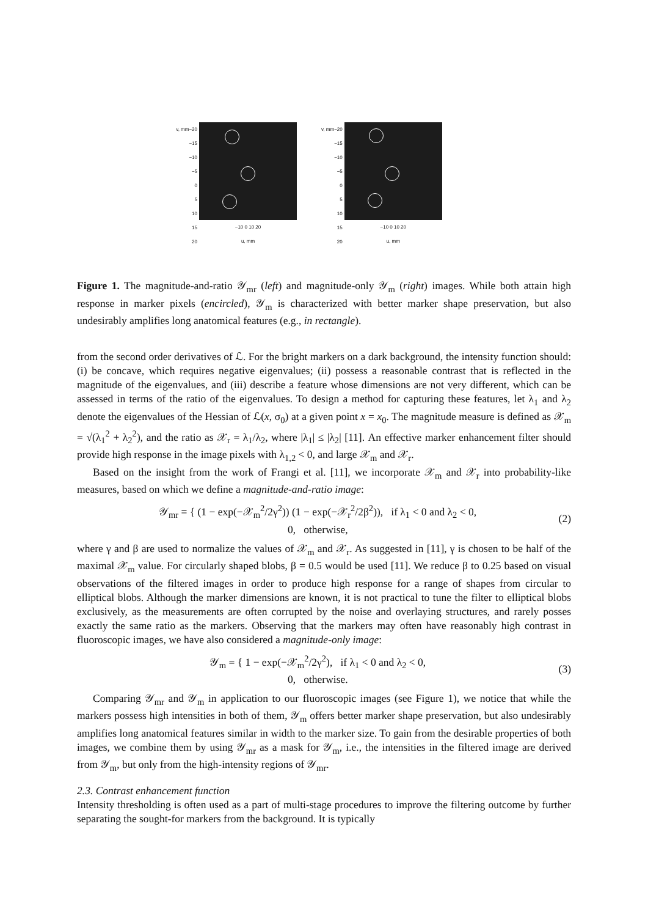v, mm
−20
−15
−10
−5
0
5
10
15
20
−10 0 10 20
u, mm
v, mm
−20
−15
−10
−5
0
5
10
15
20
−10 0 10 20
u, mm
Figure 1. The magnitude-and-ratio 𝒴<sub>mr</sub> (left) and magnitude-only 𝒴<sub>m</sub> (right) images. While both attain high response in marker pixels (encircled), 𝒴<sub>m</sub> is characterized with better marker shape preservation, but also undesirably amplifies long anatomical features (e.g., in rectangle).
from the second order derivatives of ℒ. For the bright markers on a dark background, the intensity function should: (i) be concave, which requires negative eigenvalues; (ii) possess a reasonable contrast that is reflected in the magnitude of the eigenvalues, and (iii) describe a feature whose dimensions are not very different, which can be assessed in terms of the ratio of the eigenvalues. To design a method for capturing these features, let λ<sub>1</sub> and λ<sub>2</sub> denote the eigenvalues of the Hessian of ℒ(x, σ<sub>0</sub>) at a given point x = x<sub>0</sub>. The magnitude measure is defined as 𝒳<sub>m</sub> = √(λ<sub>1</sub><sup>2</sup> + λ<sub>2</sub><sup>2</sup>), and the ratio as 𝒳<sub>r</sub> = λ<sub>1</sub>/λ<sub>2</sub>, where |λ<sub>1</sub>| ≤ |λ<sub>2</sub>| [11]. An effective marker enhancement filter should provide high response in the image pixels with λ<sub>1,2</sub> < 0, and large 𝒳<sub>m</sub> and 𝒳<sub>r</sub>.
Based on the insight from the work of Frangi et al. [11], we incorporate 𝒳<sub>m</sub> and 𝒳<sub>r</sub> into probability-like measures, based on which we define a magnitude-and-ratio image:
𝒴<sub>mr</sub> = { (1 − exp(−𝒳<sub>m</sub><sup>2</sup>/2γ<sup>2</sup>)) (1 − exp(−𝒳<sub>r</sub><sup>2</sup>/2β<sup>2</sup>)), if λ<sub>1</sub> < 0 and λ<sub>2</sub> < 0,
0, otherwise, (2)
where γ and β are used to normalize the values of 𝒳<sub>m</sub> and 𝒳<sub>r</sub>. As suggested in [11], γ is chosen to be half of the maximal 𝒳<sub>m</sub> value. For circularly shaped blobs, β = 0.5 would be used [11]. We reduce β to 0.25 based on visual observations of the filtered images in order to produce high response for a range of shapes from circular to elliptical blobs. Although the marker dimensions are known, it is not practical to tune the filter to elliptical blobs exclusively, as the measurements are often corrupted by the noise and overlaying structures, and rarely posses exactly the same ratio as the markers. Observing that the markers may often have reasonably high contrast in fluoroscopic images, we have also considered a magnitude-only image:
𝒴<sub>m</sub> = { 1 − exp(−𝒳<sub>m</sub><sup>2</sup>/2γ<sup>2</sup>), if λ<sub>1</sub> < 0 and λ<sub>2</sub> < 0,
0, otherwise. (3)
Comparing 𝒴<sub>mr</sub> and 𝒴<sub>m</sub> in application to our fluoroscopic images (see Figure 1), we notice that while the markers possess high intensities in both of them, 𝒴<sub>m</sub> offers better marker shape preservation, but also undesirably amplifies long anatomical features similar in width to the marker size. To gain from the desirable properties of both images, we combine them by using 𝒴<sub>mr</sub> as a mask for 𝒴<sub>m</sub>, i.e., the intensities in the filtered image are derived from 𝒴<sub>m</sub>, but only from the high-intensity regions of 𝒴<sub>mr</sub>.
2.3. Contrast enhancement function
Intensity thresholding is often used as a part of multi-stage procedures to improve the filtering outcome by further separating the sought-for markers from the background. It is typically